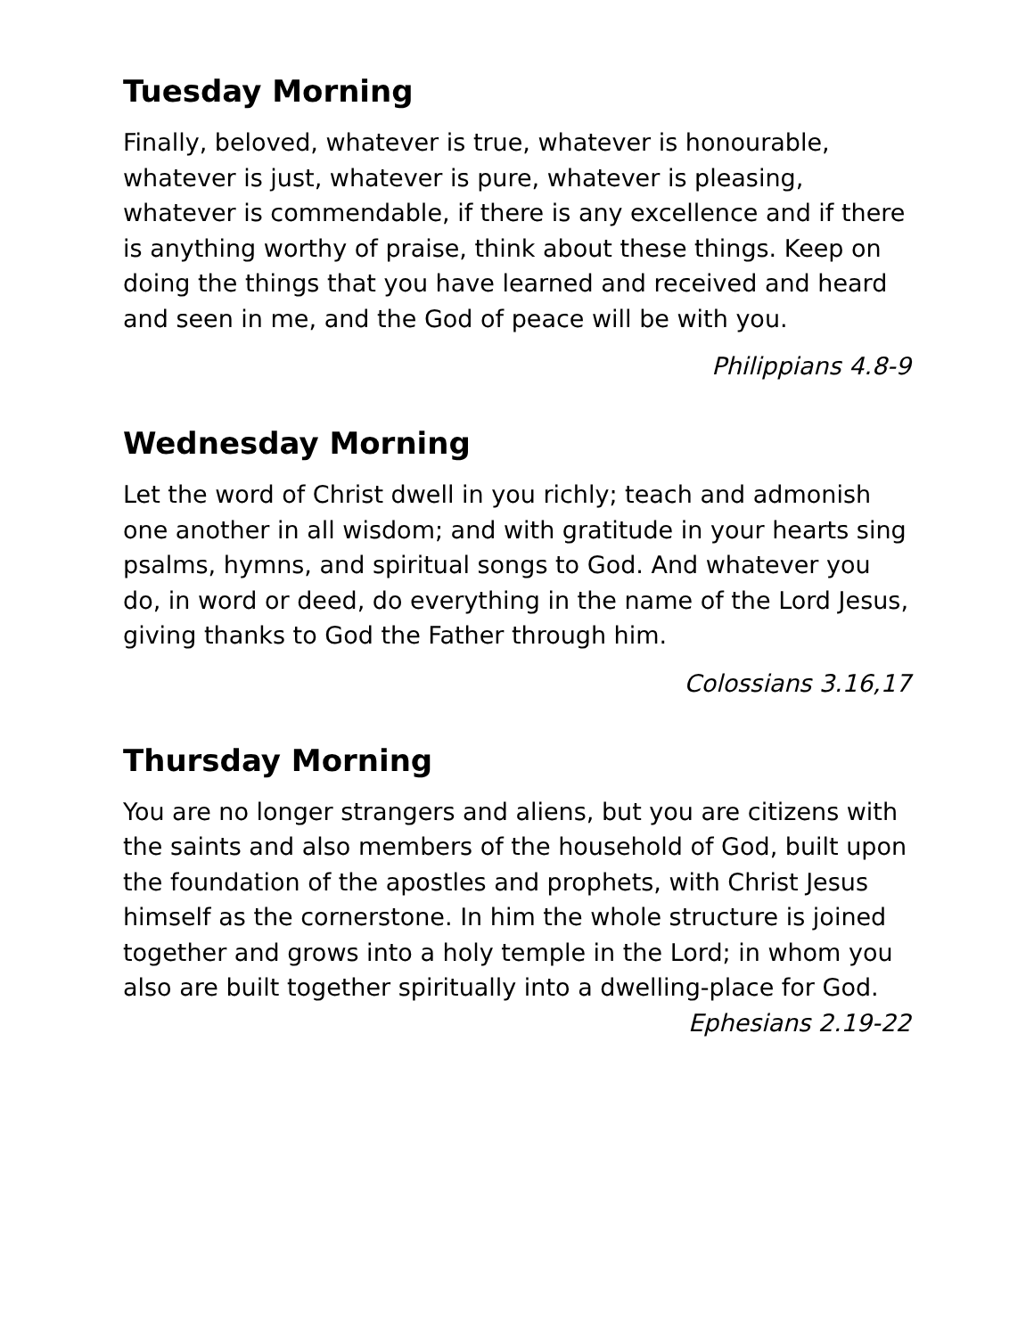Tuesday Morning
Finally, beloved, whatever is true, whatever is honourable, whatever is just, whatever is pure, whatever is pleasing, whatever is commendable, if there is any excellence and if there is anything worthy of praise, think about these things. Keep on doing the things that you have learned and received and heard and seen in me, and the God of peace will be with you.
Philippians 4.8-9
Wednesday Morning
Let the word of Christ dwell in you richly; teach and admonish one another in all wisdom; and with gratitude in your hearts sing psalms, hymns, and spiritual songs to God. And whatever you do, in word or deed, do everything in the name of the Lord Jesus, giving thanks to God the Father through him.
Colossians 3.16,17
Thursday Morning
You are no longer strangers and aliens, but you are citizens with the saints and also members of the household of God, built upon the foundation of the apostles and prophets, with Christ Jesus himself as the cornerstone. In him the whole structure is joined together and grows into a holy temple in the Lord; in whom you also are built together spiritually into a dwelling-place for God.
Ephesians 2.19-22